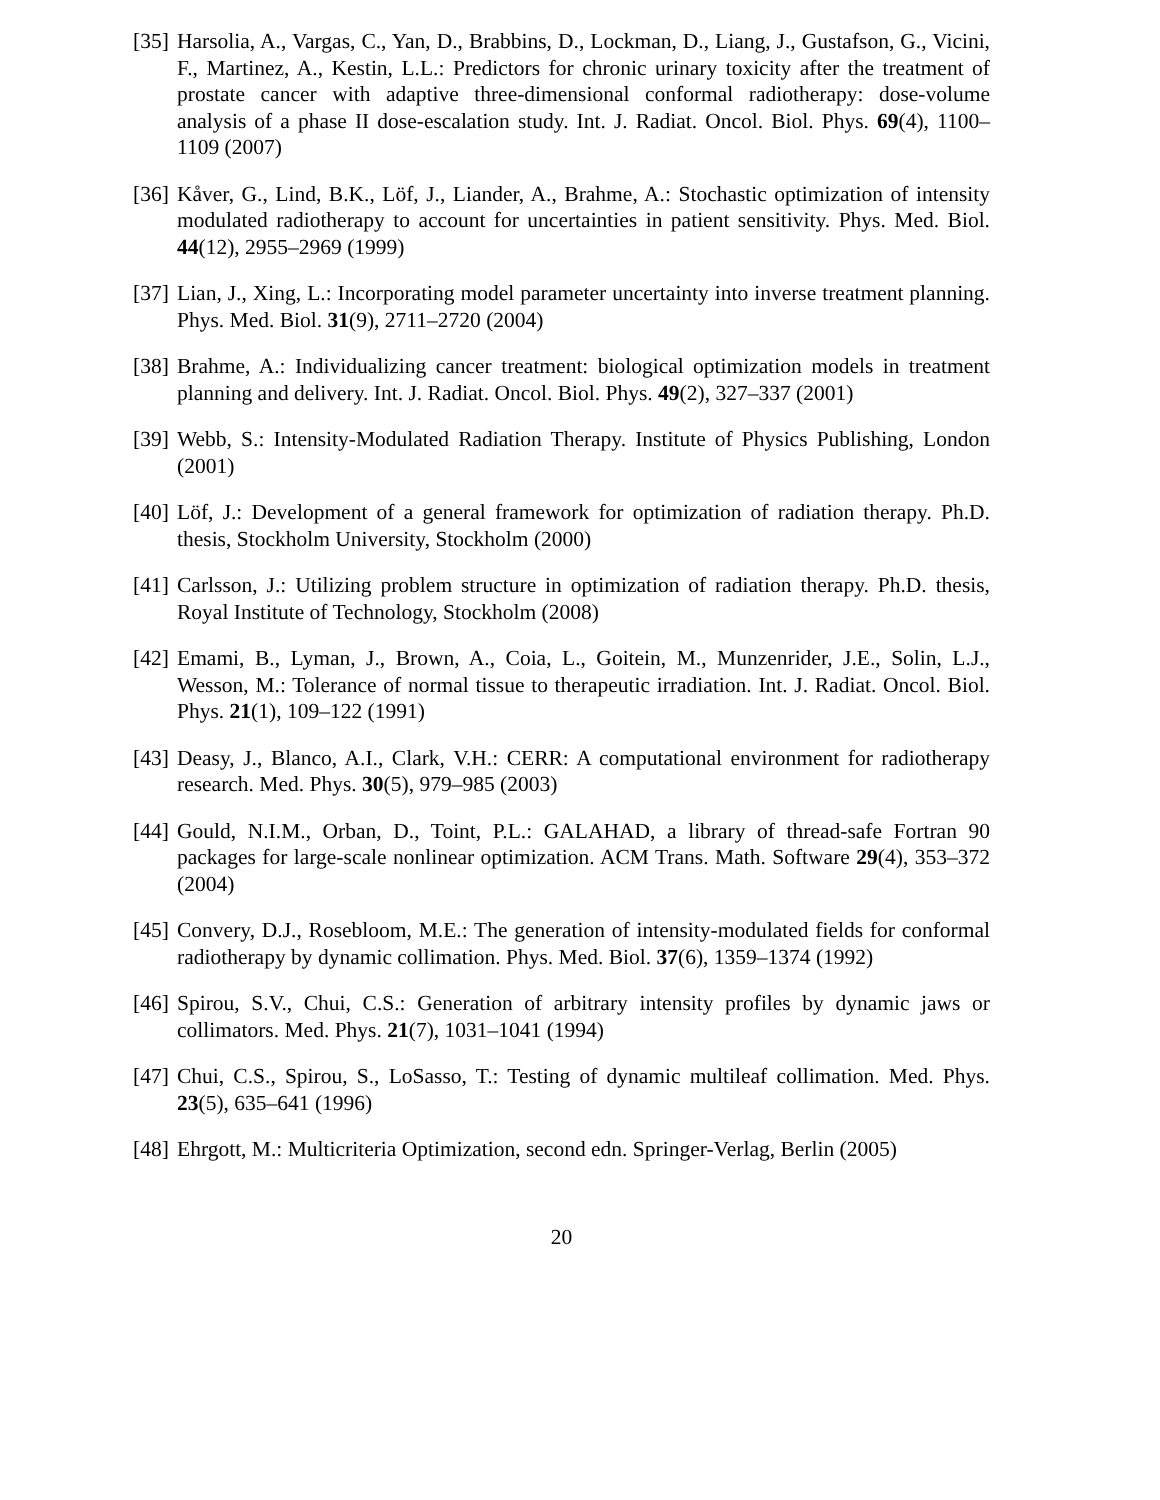[35] Harsolia, A., Vargas, C., Yan, D., Brabbins, D., Lockman, D., Liang, J., Gustafson, G., Vicini, F., Martinez, A., Kestin, L.L.: Predictors for chronic urinary toxicity after the treatment of prostate cancer with adaptive three-dimensional conformal radiotherapy: dose-volume analysis of a phase II dose-escalation study. Int. J. Radiat. Oncol. Biol. Phys. 69(4), 1100–1109 (2007)
[36] Kåver, G., Lind, B.K., Löf, J., Liander, A., Brahme, A.: Stochastic optimization of intensity modulated radiotherapy to account for uncertainties in patient sensitivity. Phys. Med. Biol. 44(12), 2955–2969 (1999)
[37] Lian, J., Xing, L.: Incorporating model parameter uncertainty into inverse treatment planning. Phys. Med. Biol. 31(9), 2711–2720 (2004)
[38] Brahme, A.: Individualizing cancer treatment: biological optimization models in treatment planning and delivery. Int. J. Radiat. Oncol. Biol. Phys. 49(2), 327–337 (2001)
[39] Webb, S.: Intensity-Modulated Radiation Therapy. Institute of Physics Publishing, London (2001)
[40] Löf, J.: Development of a general framework for optimization of radiation therapy. Ph.D. thesis, Stockholm University, Stockholm (2000)
[41] Carlsson, J.: Utilizing problem structure in optimization of radiation therapy. Ph.D. thesis, Royal Institute of Technology, Stockholm (2008)
[42] Emami, B., Lyman, J., Brown, A., Coia, L., Goitein, M., Munzenrider, J.E., Solin, L.J., Wesson, M.: Tolerance of normal tissue to therapeutic irradiation. Int. J. Radiat. Oncol. Biol. Phys. 21(1), 109–122 (1991)
[43] Deasy, J., Blanco, A.I., Clark, V.H.: CERR: A computational environment for radiotherapy research. Med. Phys. 30(5), 979–985 (2003)
[44] Gould, N.I.M., Orban, D., Toint, P.L.: GALAHAD, a library of thread-safe Fortran 90 packages for large-scale nonlinear optimization. ACM Trans. Math. Software 29(4), 353–372 (2004)
[45] Convery, D.J., Rosebloom, M.E.: The generation of intensity-modulated fields for conformal radiotherapy by dynamic collimation. Phys. Med. Biol. 37(6), 1359–1374 (1992)
[46] Spirou, S.V., Chui, C.S.: Generation of arbitrary intensity profiles by dynamic jaws or collimators. Med. Phys. 21(7), 1031–1041 (1994)
[47] Chui, C.S., Spirou, S., LoSasso, T.: Testing of dynamic multileaf collimation. Med. Phys. 23(5), 635–641 (1996)
[48] Ehrgott, M.: Multicriteria Optimization, second edn. Springer-Verlag, Berlin (2005)
20